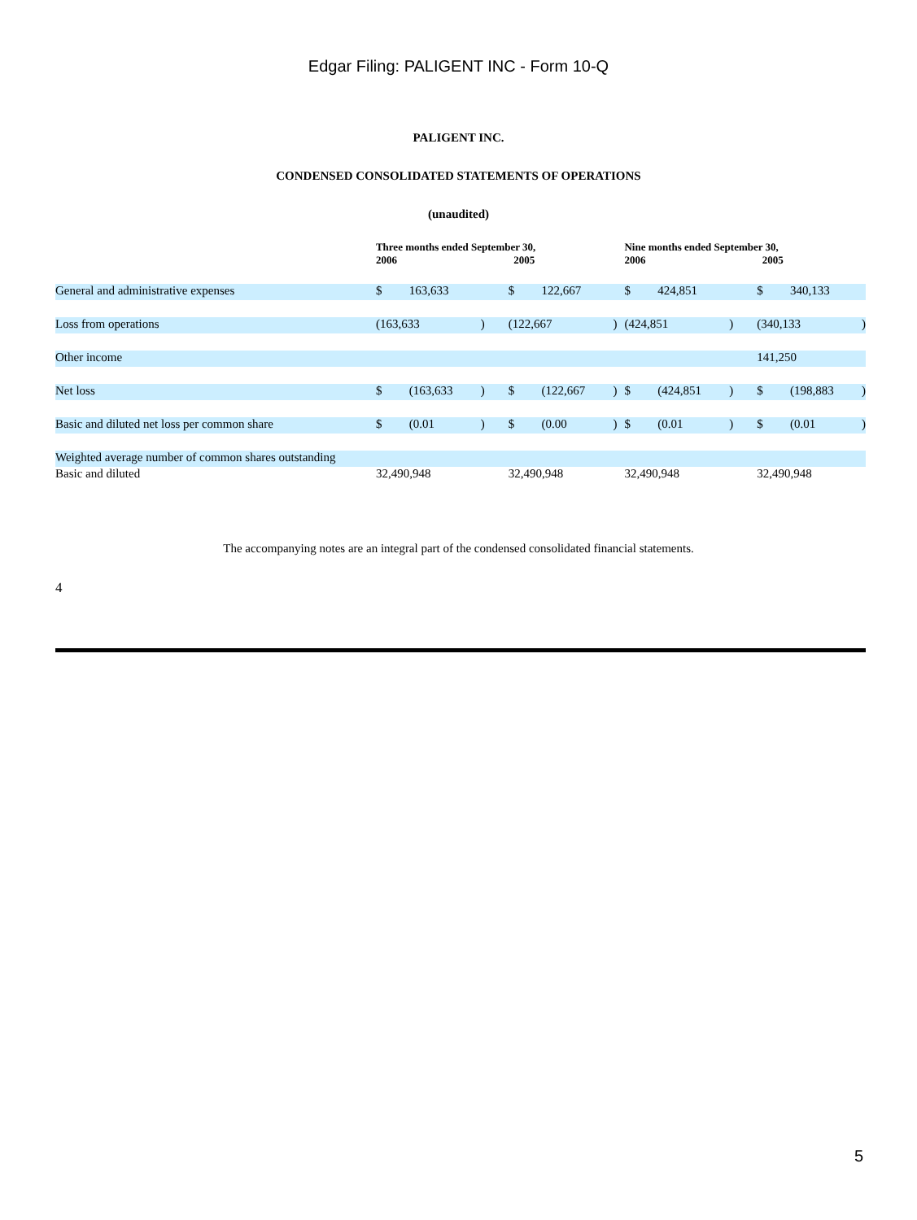Edgar Filing: PALIGENT INC - Form 10-Q
PALIGENT INC.
CONDENSED CONSOLIDATED STATEMENTS OF OPERATIONS
(unaudited)
| | Three months ended September 30, 2006 2005 | | | | | | Nine months ended September 30, 2006 2005 | | | | | |
| --- | --- | --- | --- | --- | --- | --- | --- | --- | --- | --- | --- | --- |
| General and administrative expenses | $ | 163,633 | | $ | 122,667 | | $ | 424,851 | | $ | 340,133 | |
| Loss from operations | (163,633 | | ) | (122,667 | | ) | (424,851 | | ) | (340,133 | | ) |
| Other income | | | | | | | | | | 141,250 | | |
| Net loss | $ | (163,633 | ) | $ | (122,667 | ) | $ | (424,851 | ) | $ | (198,883 | ) |
| Basic and diluted net loss per common share | $ | (0.01 | ) | $ | (0.00 | ) | $ | (0.01 | ) | $ | (0.01 | ) |
| Weighted average number of common shares outstanding | | | | | | | | | | | | |
| Basic and diluted | 32,490,948 | | | 32,490,948 | | | 32,490,948 | | | 32,490,948 | | |
The accompanying notes are an integral part of the condensed consolidated financial statements.
4
5